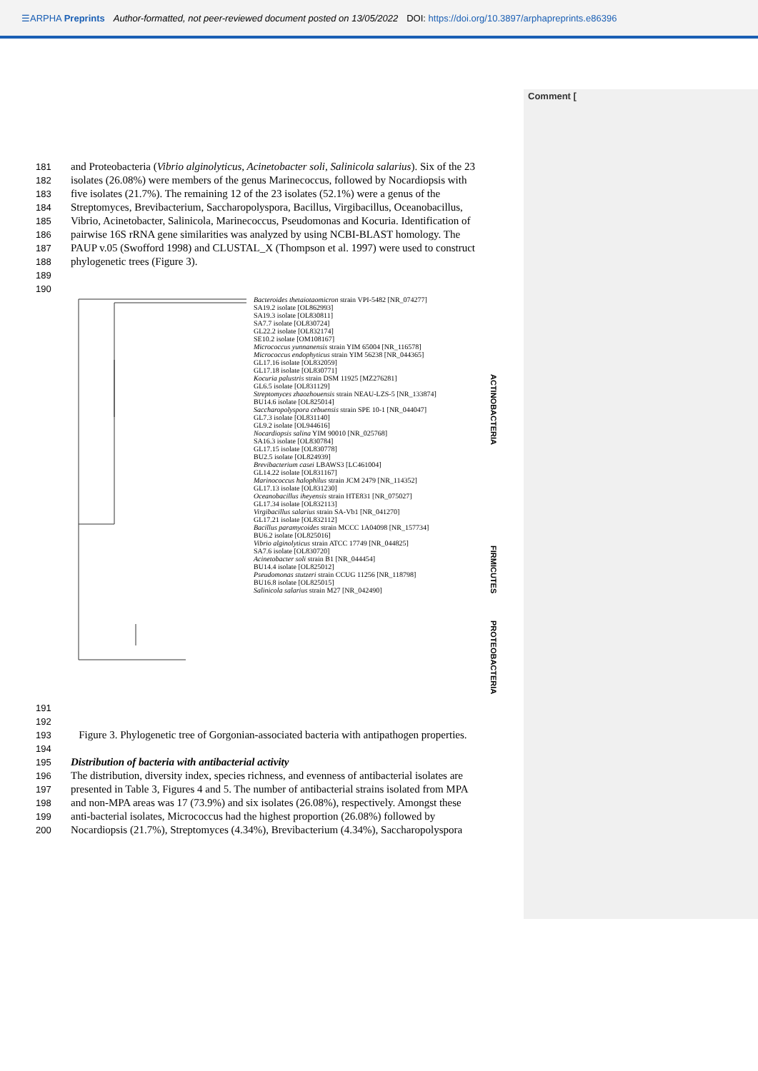☰ARPHA Preprints Author-formatted, not peer-reviewed document posted on 13/05/2022 DOI: https://doi.org/10.3897/arphapreprints.e86396
Comment [
181 and Proteobacteria (Vibrio alginolyticus, Acinetobacter soli, Salinicola salarius). Six of the 23
182 isolates (26.08%) were members of the genus Marinecoccus, followed by Nocardiopsis with
183 five isolates (21.7%). The remaining 12 of the 23 isolates (52.1%) were a genus of the
184 Streptomyces, Brevibacterium, Saccharopolyspora, Bacillus, Virgibacillus, Oceanobacillus,
185 Vibrio, Acinetobacter, Salinicola, Marinecoccus, Pseudomonas and Kocuria. Identification of
186 pairwise 16S rRNA gene similarities was analyzed by using NCBI-BLAST homology. The
187 PAUP v.05 (Swofford 1998) and CLUSTAL_X (Thompson et al. 1997) were used to construct
188 phylogenetic trees (Figure 3).
189
190
Bacteroides thetaiotaomicron strain VPI-5482 [NR_074277]
SA19.2 isolate [OL862993]
SA19.3 isolate [OL830811]
SA7.7 isolate [OL830724]
GL22.2 isolate [OL832174]
SE10.2 isolate [OM108167]
Micrococcus yunnanensis strain YIM 65004 [NR_116578]
Micrococcus endophyticus strain YIM 56238 [NR_044365]
GL17.16 isolate [OL832059]
GL17.18 isolate [OL830771]
Kocuria palustris strain DSM 11925 [MZ276281]
GL6.5 isolate [OL831129]
Streptomyces zhaozhouensis strain NEAU-LZS-5 [NR_133874]
BU14.6 isolate [OL825014]
Saccharopolyspora cebuensis strain SPE 10-1 [NR_044047]
GL7.3 isolate [OL831140]
GL9.2 isolate [OL944616]
Nocardiopsis salina YIM 90010 [NR_025768]
SA16.3 isolate [OL830784]
GL17.15 isolate [OL830778]
BU2.5 isolate [OL824939]
Brevibacterium casei LBAWS3 [LC461004]
GL14.22 isolate [OL831167]
Marinococcus halophilus strain JCM 2479 [NR_114352]
GL17.13 isolate [OL831230]
Oceanobacillus iheyensis strain HTE831 [NR_075027]
GL17.34 isolate [OL832113]
Virgibacillus salarius strain SA-Vb1 [NR_041270]
GL17.21 isolate [OL832112]
Bacillus paramycoides strain MCCC 1A04098 [NR_157734]
BU6.2 isolate [OL825016]
Vibrio alginolyticus strain ATCC 17749 [NR_044825]
SA7.6 isolate [OL830720]
Acinetobacter soli strain B1 [NR_044454]
BU14.4 isolate [OL825012]
Pseudomonas stutzeri strain CCUG 11256 [NR_118798]
BU16.8 isolate [OL825015]
Salinicola salarius strain M27 [NR_042490]
ACTINOBACTERIA
FIRMICUTES
PROTEOBACTERIA
191
192
193 Figure 3. Phylogenetic tree of Gorgonian-associated bacteria with antipathogen properties.
194
195 Distribution of bacteria with antibacterial activity
196 The distribution, diversity index, species richness, and evenness of antibacterial isolates are
197 presented in Table 3, Figures 4 and 5. The number of antibacterial strains isolated from MPA
198 and non-MPA areas was 17 (73.9%) and six isolates (26.08%), respectively. Amongst these
199 anti-bacterial isolates, Micrococcus had the highest proportion (26.08%) followed by
200 Nocardiopsis (21.7%), Streptomyces (4.34%), Brevibacterium (4.34%), Saccharopolyspora